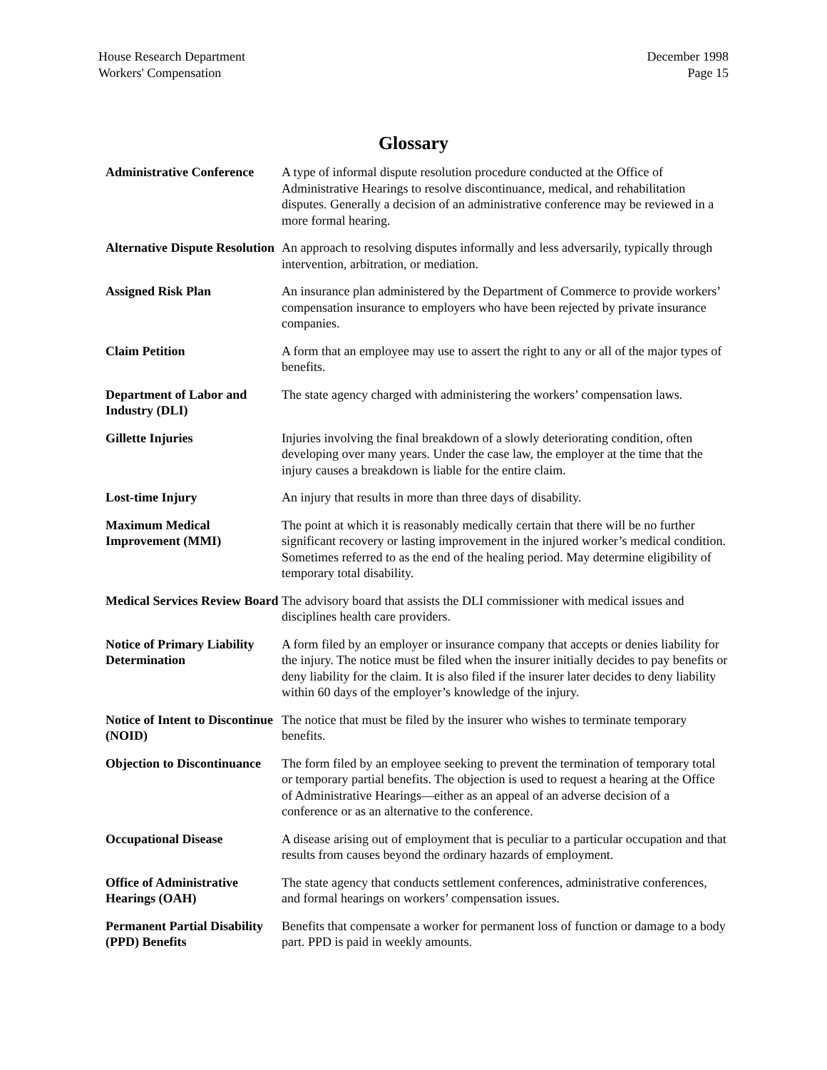House Research Department
Workers' Compensation
December 1998
Page 15
Glossary
| Administrative Conference | A type of informal dispute resolution procedure conducted at the Office of Administrative Hearings to resolve discontinuance, medical, and rehabilitation disputes. Generally a decision of an administrative conference may be reviewed in a more formal hearing. |
| Alternative Dispute Resolution | An approach to resolving disputes informally and less adversarily, typically through intervention, arbitration, or mediation. |
| Assigned Risk Plan | An insurance plan administered by the Department of Commerce to provide workers’ compensation insurance to employers who have been rejected by private insurance companies. |
| Claim Petition | A form that an employee may use to assert the right to any or all of the major types of benefits. |
| Department of Labor and Industry (DLI) | The state agency charged with administering the workers’ compensation laws. |
| Gillette Injuries | Injuries involving the final breakdown of a slowly deteriorating condition, often developing over many years. Under the case law, the employer at the time that the injury causes a breakdown is liable for the entire claim. |
| Lost-time Injury | An injury that results in more than three days of disability. |
| Maximum Medical Improvement (MMI) | The point at which it is reasonably medically certain that there will be no further significant recovery or lasting improvement in the injured worker’s medical condition. Sometimes referred to as the end of the healing period. May determine eligibility of temporary total disability. |
| Medical Services Review Board | The advisory board that assists the DLI commissioner with medical issues and disciplines health care providers. |
| Notice of Primary Liability Determination | A form filed by an employer or insurance company that accepts or denies liability for the injury. The notice must be filed when the insurer initially decides to pay benefits or deny liability for the claim. It is also filed if the insurer later decides to deny liability within 60 days of the employer’s knowledge of the injury. |
| Notice of Intent to Discontinue (NOID) | The notice that must be filed by the insurer who wishes to terminate temporary benefits. |
| Objection to Discontinuance | The form filed by an employee seeking to prevent the termination of temporary total or temporary partial benefits. The objection is used to request a hearing at the Office of Administrative Hearings—either as an appeal of an adverse decision of a conference or as an alternative to the conference. |
| Occupational Disease | A disease arising out of employment that is peculiar to a particular occupation and that results from causes beyond the ordinary hazards of employment. |
| Office of Administrative Hearings (OAH) | The state agency that conducts settlement conferences, administrative conferences, and formal hearings on workers’ compensation issues. |
| Permanent Partial Disability (PPD) Benefits | Benefits that compensate a worker for permanent loss of function or damage to a body part. PPD is paid in weekly amounts. |